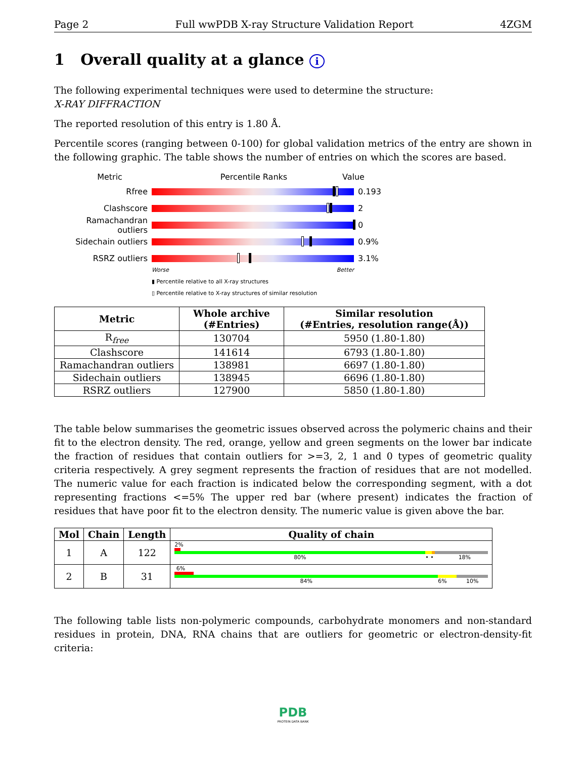Page 2 Full wwPDB X-ray Structure Validation Report 4ZGM
1 Overall quality at a glance i
The following experimental techniques were used to determine the structure:
X-RAY DIFFRACTION
The reported resolution of this entry is 1.80 Å.
Percentile scores (ranging between 0-100) for global validation metrics of the entry are shown in the following graphic. The table shows the number of entries on which the scores are based.
Metric Percentile Ranks Value
Rfree 0.193
Clashscore 2
Ramachandran outliers 0
Sidechain outliers 0.9%
RSRZ outliers 3.1%
Worse Better
▮ Percentile relative to all X-ray structures
▯ Percentile relative to X-ray structures of similar resolution
| Metric | Whole archive (#Entries) | Similar resolution (#Entries, resolution range(Å)) |
| --- | --- | --- |
| R<sub>free</sub> | 130704 | 5950 (1.80-1.80) |
| Clashscore | 141614 | 6793 (1.80-1.80) |
| Ramachandran outliers | 138981 | 6697 (1.80-1.80) |
| Sidechain outliers | 138945 | 6696 (1.80-1.80) |
| RSRZ outliers | 127900 | 5850 (1.80-1.80) |
The table below summarises the geometric issues observed across the polymeric chains and their fit to the electron density. The red, orange, yellow and green segments on the lower bar indicate the fraction of residues that contain outliers for >=3, 2, 1 and 0 types of geometric quality criteria respectively. A grey segment represents the fraction of residues that are not modelled. The numeric value for each fraction is indicated below the corresponding segment, with a dot representing fractions <=5% The upper red bar (where present) indicates the fraction of residues that have poor fit to the electron density. The numeric value is given above the bar.
| Mol | Chain | Length | Quality of chain |
| --- | --- | --- | --- |
| 1 | A | 122 | 2% 80% • • 18% |
| 2 | B | 31 | 6% 84% 6% 10% |
The following table lists non-polymeric compounds, carbohydrate monomers and non-standard residues in protein, DNA, RNA chains that are outliers for geometric or electron-density-fit criteria:
PDB
PROTEIN DATA BANK